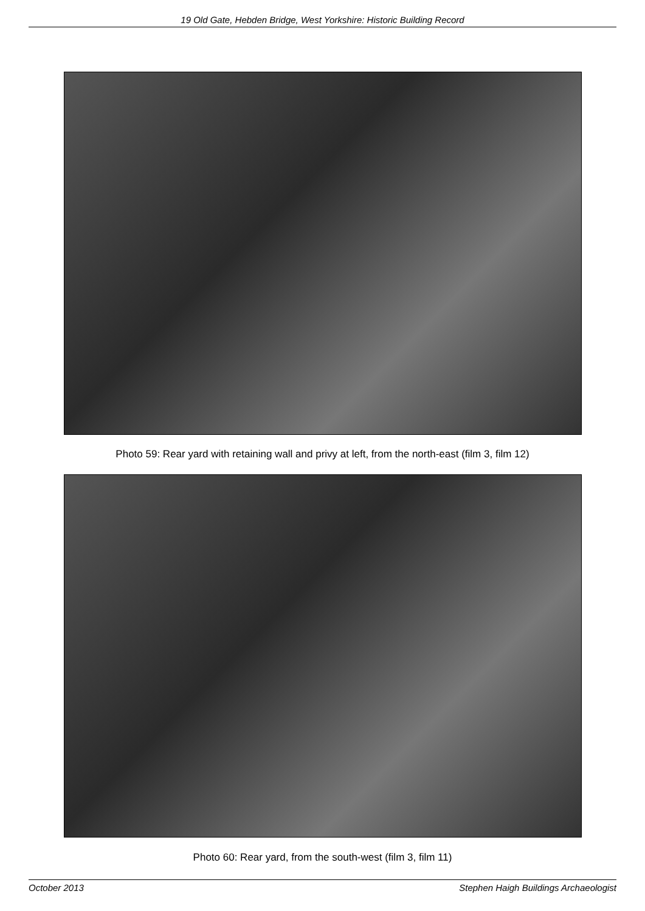19 Old Gate, Hebden Bridge, West Yorkshire: Historic Building Record
Photo 59: Rear yard with retaining wall and privy at left, from the north-east (film 3, film 12)
Photo 60: Rear yard, from the south-west (film 3, film 11)
October 2013 Stephen Haigh Buildings Archaeologist